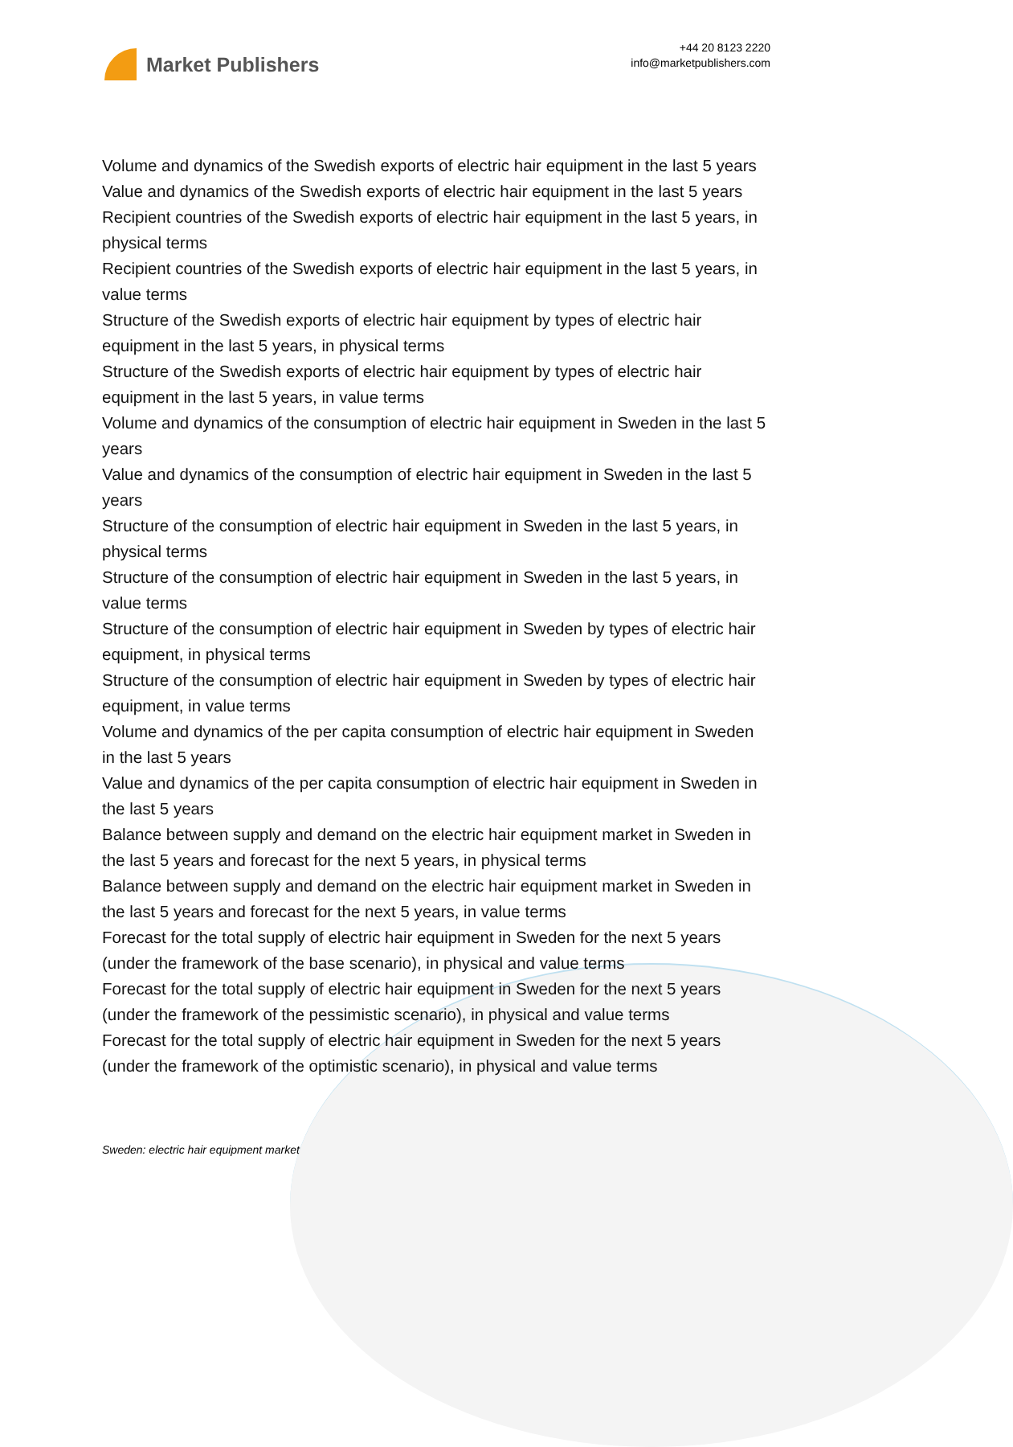Market Publishers
+44 20 8123 2220
info@marketpublishers.com
Volume and dynamics of the Swedish exports of electric hair equipment in the last 5 years
Value and dynamics of the Swedish exports of electric hair equipment in the last 5 years
Recipient countries of the Swedish exports of electric hair equipment in the last 5 years, in physical terms
Recipient countries of the Swedish exports of electric hair equipment in the last 5 years, in value terms
Structure of the Swedish exports of electric hair equipment by types of electric hair equipment in the last 5 years, in physical terms
Structure of the Swedish exports of electric hair equipment by types of electric hair equipment in the last 5 years, in value terms
Volume and dynamics of the consumption of electric hair equipment in Sweden in the last 5 years
Value and dynamics of the consumption of electric hair equipment in Sweden in the last 5 years
Structure of the consumption of electric hair equipment in Sweden in the last 5 years, in physical terms
Structure of the consumption of electric hair equipment in Sweden in the last 5 years, in value terms
Structure of the consumption of electric hair equipment in Sweden by types of electric hair equipment, in physical terms
Structure of the consumption of electric hair equipment in Sweden by types of electric hair equipment, in value terms
Volume and dynamics of the per capita consumption of electric hair equipment in Sweden in the last 5 years
Value and dynamics of the per capita consumption of electric hair equipment in Sweden in the last 5 years
Balance between supply and demand on the electric hair equipment market in Sweden in the last 5 years and forecast for the next 5 years, in physical terms
Balance between supply and demand on the electric hair equipment market in Sweden in the last 5 years and forecast for the next 5 years, in value terms
Forecast for the total supply of electric hair equipment in Sweden for the next 5 years (under the framework of the base scenario), in physical and value terms
Forecast for the total supply of electric hair equipment in Sweden for the next 5 years (under the framework of the pessimistic scenario), in physical and value terms
Forecast for the total supply of electric hair equipment in Sweden for the next 5 years (under the framework of the optimistic scenario), in physical and value terms
Sweden: electric hair equipment market